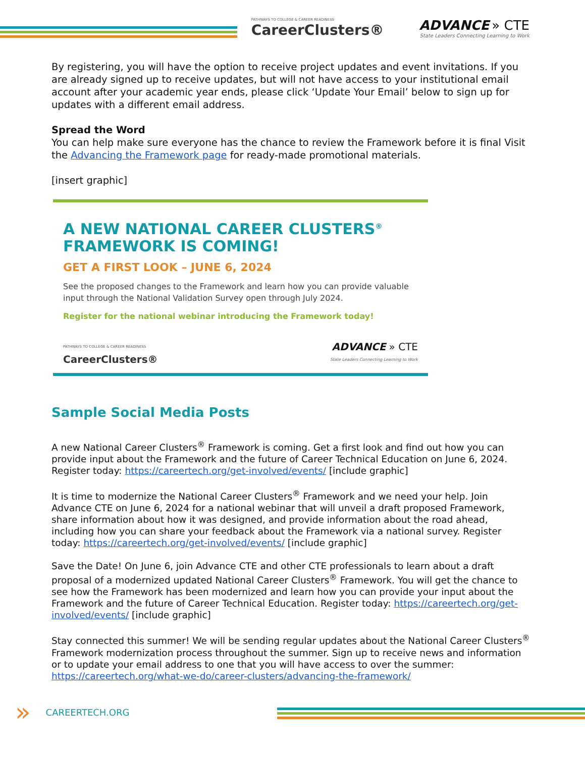PATHWAYS TO COLLEGE & CAREER READINESS
CareerClusters®
ADVANCE » CTE
State Leaders Connecting Learning to Work
By registering, you will have the option to receive project updates and event invitations. If you are already signed up to receive updates, but will not have access to your institutional email account after your academic year ends, please click ‘Update Your Email’ below to sign up for updates with a different email address.
Spread the Word
You can help make sure everyone has the chance to review the Framework before it is final Visit the Advancing the Framework page for ready-made promotional materials.
[insert graphic]
A NEW NATIONAL CAREER CLUSTERS<sup>®</sup> FRAMEWORK IS COMING!
GET A FIRST LOOK – JUNE 6, 2024
See the proposed changes to the Framework and learn how you can provide valuable input through the National Validation Survey open through July 2024.
Register for the national webinar introducing the Framework today!
PATHWAYS TO COLLEGE & CAREER READINESS
CareerClusters®
ADVANCE » CTE
State Leaders Connecting Learning to Work
Sample Social Media Posts
A new National Career Clusters<sup>®</sup> Framework is coming. Get a first look and find out how you can provide input about the Framework and the future of Career Technical Education on June 6, 2024. Register today: https://careertech.org/get-involved/events/ [include graphic]
It is time to modernize the National Career Clusters<sup>®</sup> Framework and we need your help. Join Advance CTE on June 6, 2024 for a national webinar that will unveil a draft proposed Framework, share information about how it was designed, and provide information about the road ahead, including how you can share your feedback about the Framework via a national survey. Register today: https://careertech.org/get-involved/events/ [include graphic]
Save the Date! On June 6, join Advance CTE and other CTE professionals to learn about a draft proposal of a modernized updated National Career Clusters<sup>®</sup> Framework. You will get the chance to see how the Framework has been modernized and learn how you can provide your input about the Framework and the future of Career Technical Education. Register today: https://careertech.org/get-involved/events/ [include graphic]
Stay connected this summer! We will be sending regular updates about the National Career Clusters<sup>®</sup> Framework modernization process throughout the summer. Sign up to receive news and information or to update your email address to one that you will have access to over the summer: https://careertech.org/what-we-do/career-clusters/advancing-the-framework/
» CAREERTECH.ORG